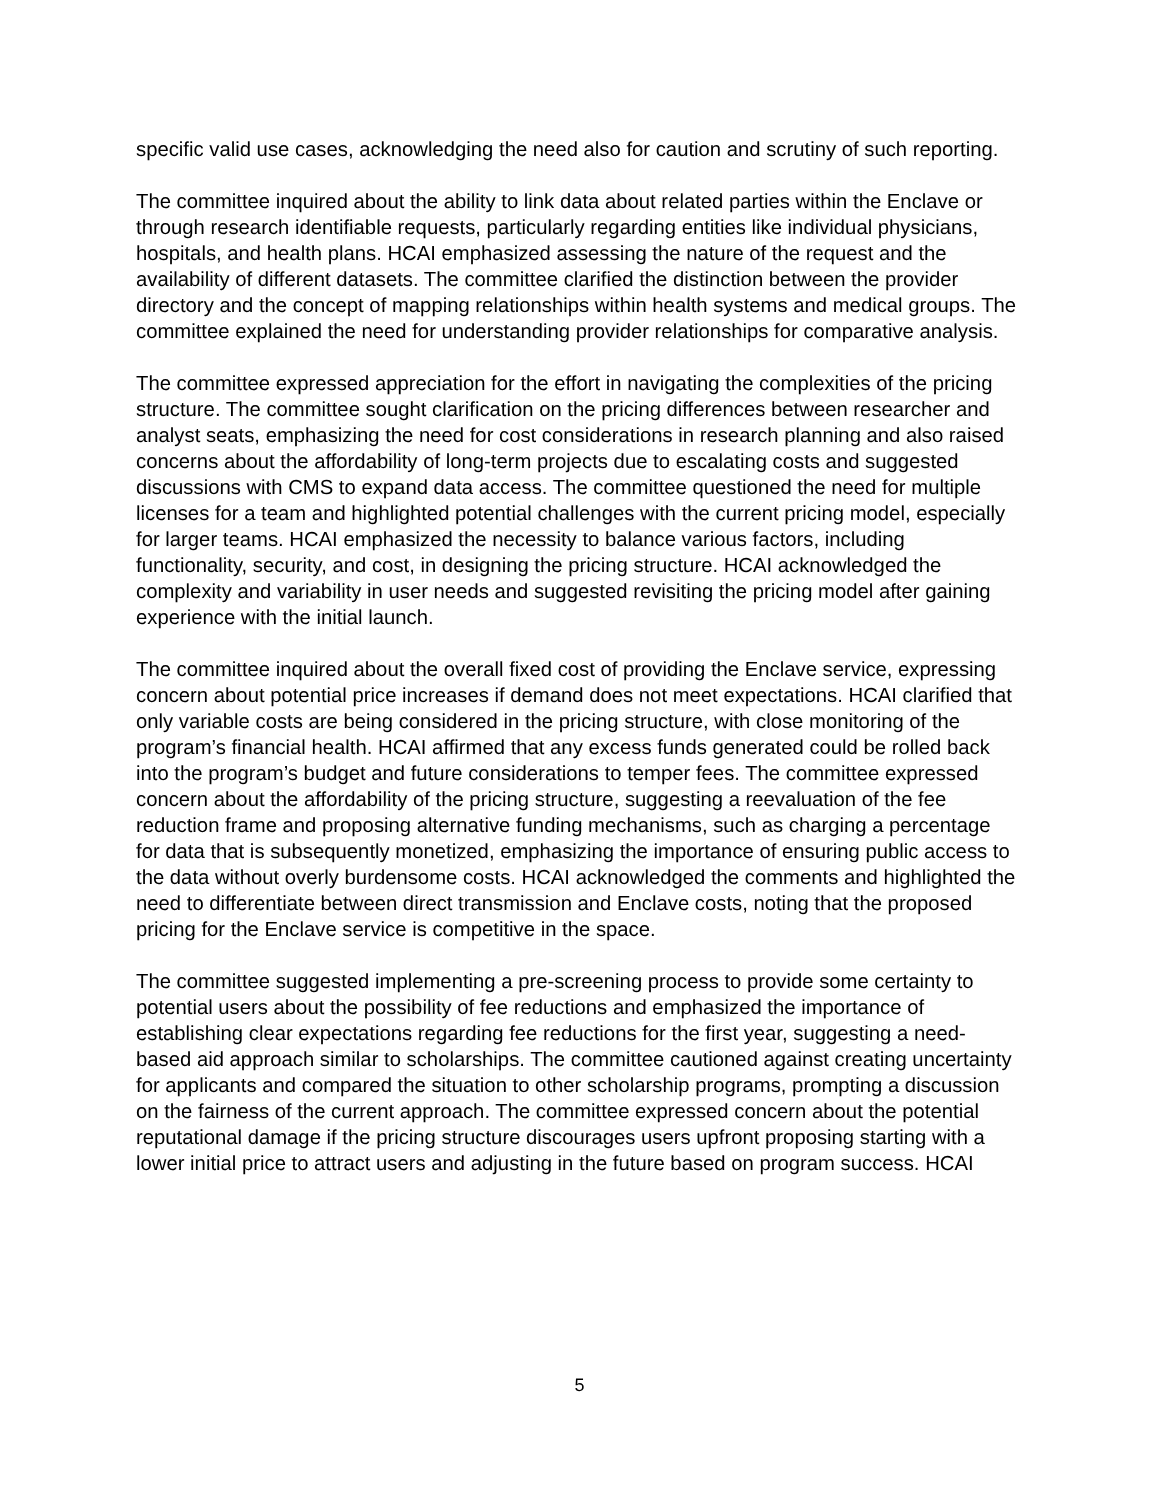specific valid use cases, acknowledging the need also for caution and scrutiny of such reporting.
The committee inquired about the ability to link data about related parties within the Enclave or through research identifiable requests, particularly regarding entities like individual physicians, hospitals, and health plans. HCAI emphasized assessing the nature of the request and the availability of different datasets. The committee clarified the distinction between the provider directory and the concept of mapping relationships within health systems and medical groups. The committee explained the need for understanding provider relationships for comparative analysis.
The committee expressed appreciation for the effort in navigating the complexities of the pricing structure. The committee sought clarification on the pricing differences between researcher and analyst seats, emphasizing the need for cost considerations in research planning and also raised concerns about the affordability of long-term projects due to escalating costs and suggested discussions with CMS to expand data access. The committee questioned the need for multiple licenses for a team and highlighted potential challenges with the current pricing model, especially for larger teams. HCAI emphasized the necessity to balance various factors, including functionality, security, and cost, in designing the pricing structure. HCAI acknowledged the complexity and variability in user needs and suggested revisiting the pricing model after gaining experience with the initial launch.
The committee inquired about the overall fixed cost of providing the Enclave service, expressing concern about potential price increases if demand does not meet expectations. HCAI clarified that only variable costs are being considered in the pricing structure, with close monitoring of the program’s financial health. HCAI affirmed that any excess funds generated could be rolled back into the program’s budget and future considerations to temper fees. The committee expressed concern about the affordability of the pricing structure, suggesting a reevaluation of the fee reduction frame and proposing alternative funding mechanisms, such as charging a percentage for data that is subsequently monetized, emphasizing the importance of ensuring public access to the data without overly burdensome costs. HCAI acknowledged the comments and highlighted the need to differentiate between direct transmission and Enclave costs, noting that the proposed pricing for the Enclave service is competitive in the space.
The committee suggested implementing a pre-screening process to provide some certainty to potential users about the possibility of fee reductions and emphasized the importance of establishing clear expectations regarding fee reductions for the first year, suggesting a need-based aid approach similar to scholarships. The committee cautioned against creating uncertainty for applicants and compared the situation to other scholarship programs, prompting a discussion on the fairness of the current approach. The committee expressed concern about the potential reputational damage if the pricing structure discourages users upfront proposing starting with a lower initial price to attract users and adjusting in the future based on program success. HCAI
5